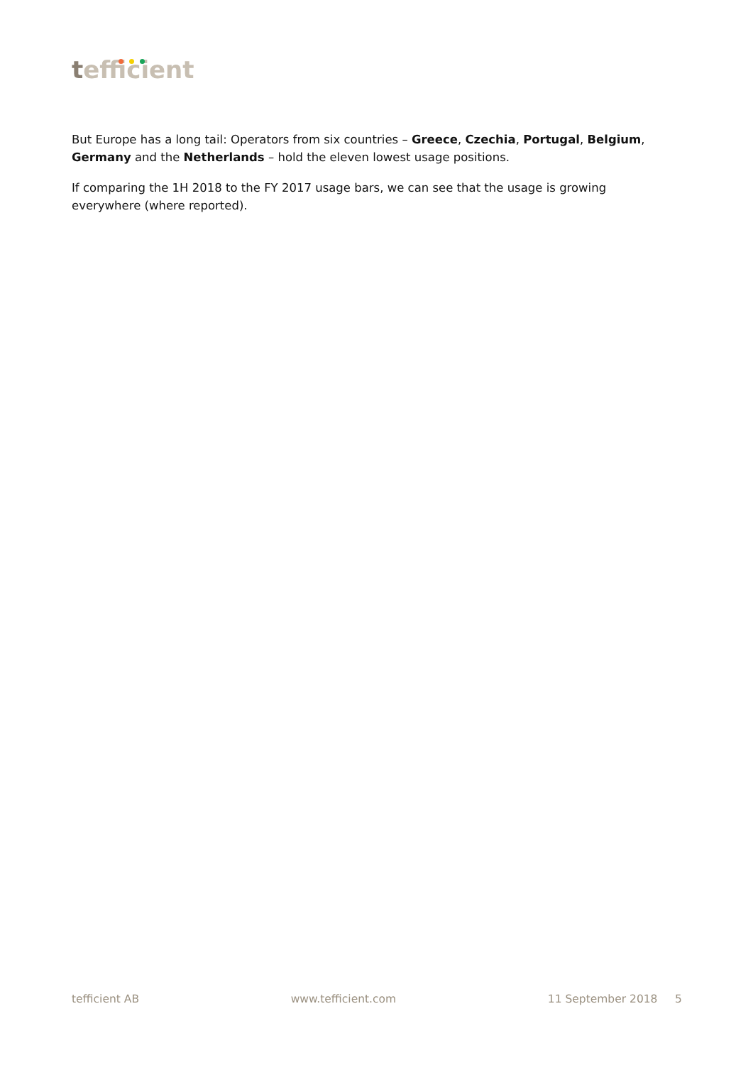tefficient
But Europe has a long tail: Operators from six countries – Greece, Czechia, Portugal, Belgium, Germany and the Netherlands – hold the eleven lowest usage positions.
If comparing the 1H 2018 to the FY 2017 usage bars, we can see that the usage is growing everywhere (where reported).
tefficient AB www.tefficient.com 11 September 2018 5